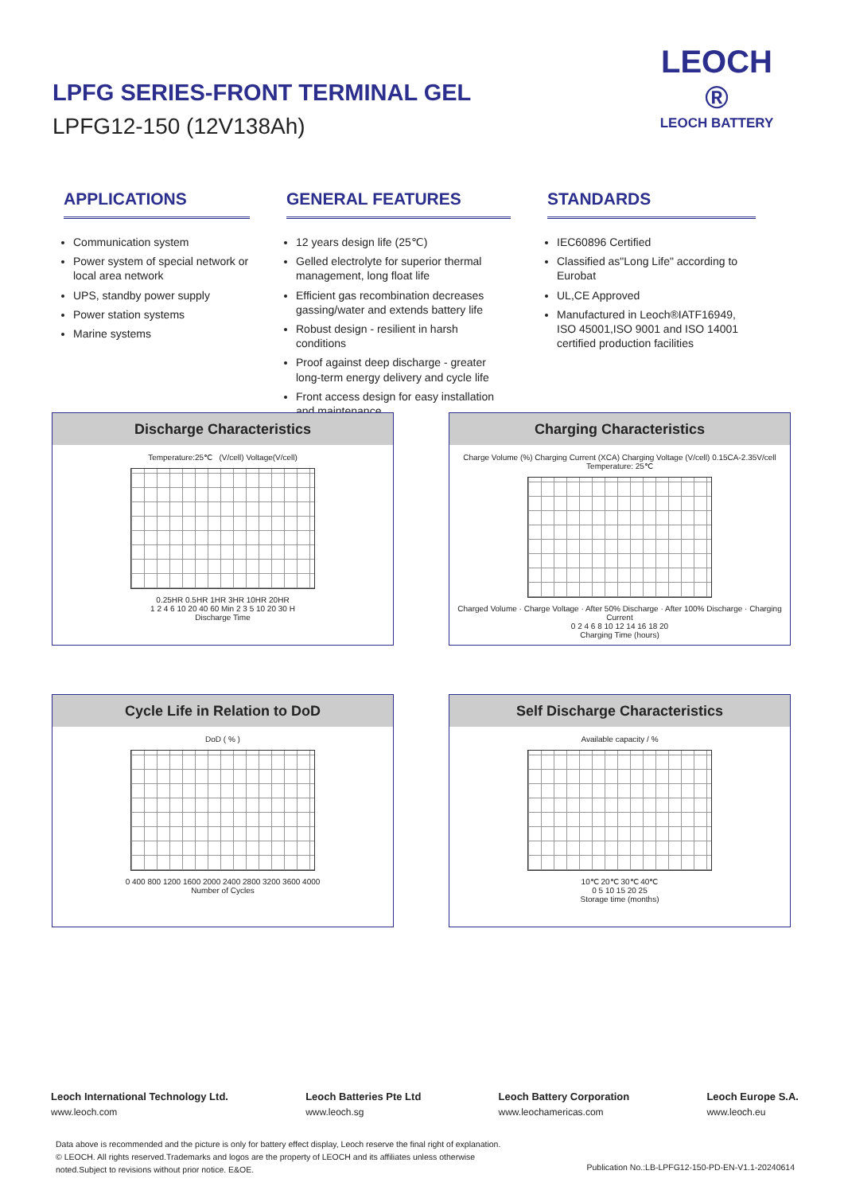LPFG SERIES-FRONT TERMINAL GEL
LPFG12-150 (12V138Ah)
LEOCH ®
LEOCH BATTERY
APPLICATIONS
Communication system
Power system of special network or local area network
UPS, standby power supply
Power station systems
Marine systems
GENERAL FEATURES
12 years design life (25℃)
Gelled electrolyte for superior thermal management, long float life
Efficient gas recombination decreases gassing/water and extends battery life
Robust design - resilient in harsh conditions
Proof against deep discharge - greater long-term energy delivery and cycle life
Front access design for easy installation and maintenance
STANDARDS
IEC60896 Certified
Classified as"Long Life" according to Eurobat
UL,CE Approved
Manufactured in Leoch®IATF16949, ISO 45001,ISO 9001 and ISO 14001 certified production facilities
Discharge Characteristics
Temperature:25℃ (V/cell) Voltage(V/cell)
0.25HR 0.5HR 1HR 3HR 10HR 20HR
1 2 4 6 10 20 40 60 Min 2 3 5 10 20 30 H
Discharge Time
Charging Characteristics
Charge Volume (%) Charging Current (XCA) Charging Voltage (V/cell) 0.15CA-2.35V/cell Temperature: 25℃
Charged Volume · Charge Voltage · After 50% Discharge · After 100% Discharge · Charging Current
0 2 4 6 8 10 12 14 16 18 20
Charging Time (hours)
Cycle Life in Relation to DoD
DoD ( % )
0 400 800 1200 1600 2000 2400 2800 3200 3600 4000
Number of Cycles
Self Discharge Characteristics
Available capacity / %
10℃ 20℃ 30℃ 40℃
0 5 10 15 20 25
Storage time (months)
Leoch International Technology Ltd.
www.leoch.com
Leoch Batteries Pte Ltd
www.leoch.sg
Leoch Battery Corporation
www.leochamericas.com
Leoch Europe S.A.
www.leoch.eu
Data above is recommended and the picture is only for battery effect display, Leoch reserve the final right of explanation.
© LEOCH. All rights reserved.Trademarks and logos are the property of LEOCH and its affiliates unless otherwise noted.Subject to revisions without prior notice. E&OE.
Publication No.:LB-LPFG12-150-PD-EN-V1.1-20240614